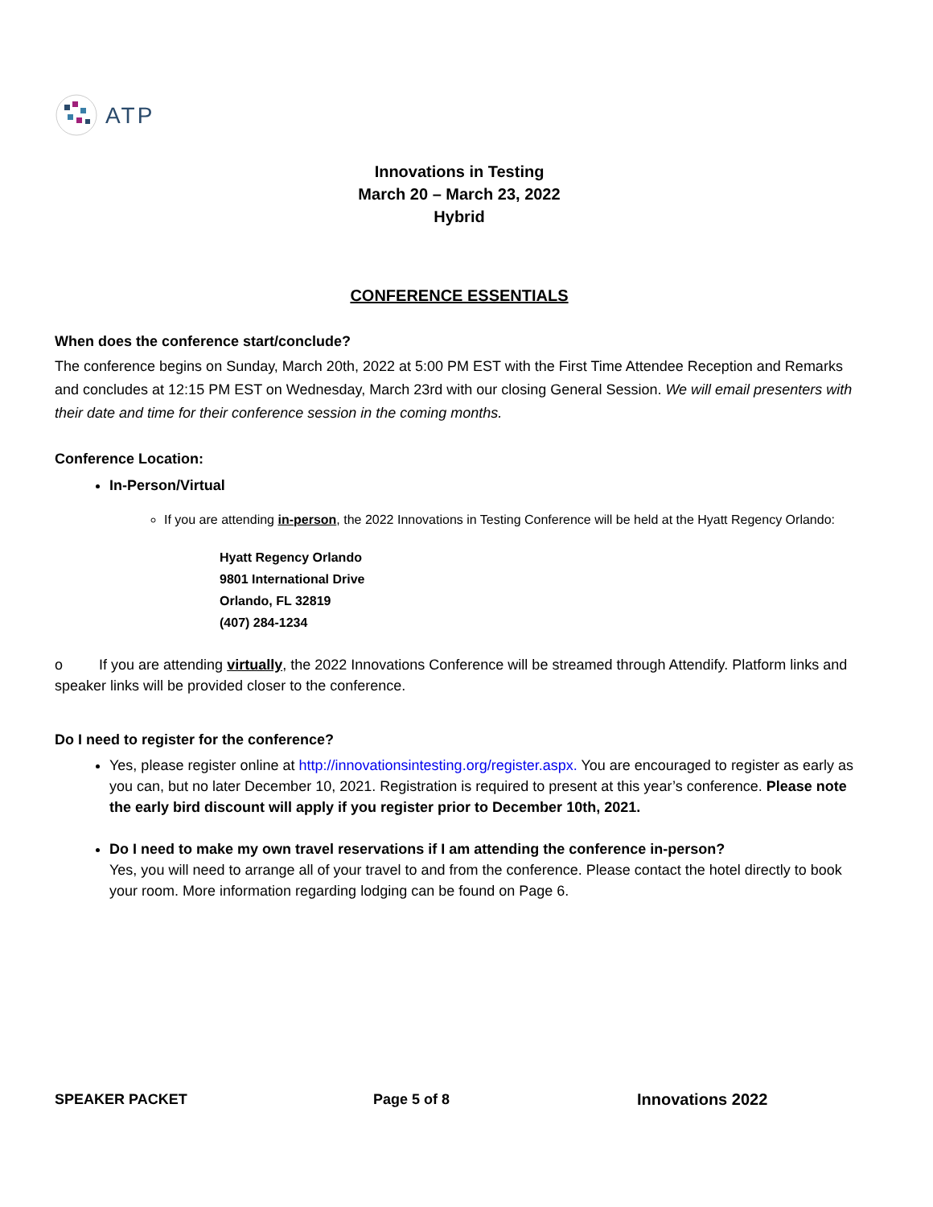ATP
Innovations in Testing
March 20 – March 23, 2022
Hybrid
CONFERENCE ESSENTIALS
When does the conference start/conclude?
The conference begins on Sunday, March 20th, 2022 at 5:00 PM EST with the First Time Attendee Reception and Remarks and concludes at 12:15 PM EST on Wednesday, March 23rd with our closing General Session. We will email presenters with their date and time for their conference session in the coming months.
Conference Location:
In-Person/Virtual
If you are attending in-person, the 2022 Innovations in Testing Conference will be held at the Hyatt Regency Orlando:
Hyatt Regency Orlando
9801 International Drive
Orlando, FL 32819
(407) 284-1234
o If you are attending virtually, the 2022 Innovations Conference will be streamed through Attendify. Platform links and speaker links will be provided closer to the conference.
Do I need to register for the conference?
Yes, please register online at http://innovationsintesting.org/register.aspx. You are encouraged to register as early as you can, but no later December 10, 2021. Registration is required to present at this year’s conference. Please note the early bird discount will apply if you register prior to December 10th, 2021.
Do I need to make my own travel reservations if I am attending the conference in-person?
Yes, you will need to arrange all of your travel to and from the conference. Please contact the hotel directly to book your room. More information regarding lodging can be found on Page 6.
SPEAKER PACKET Page 5 of 8 Innovations 2022